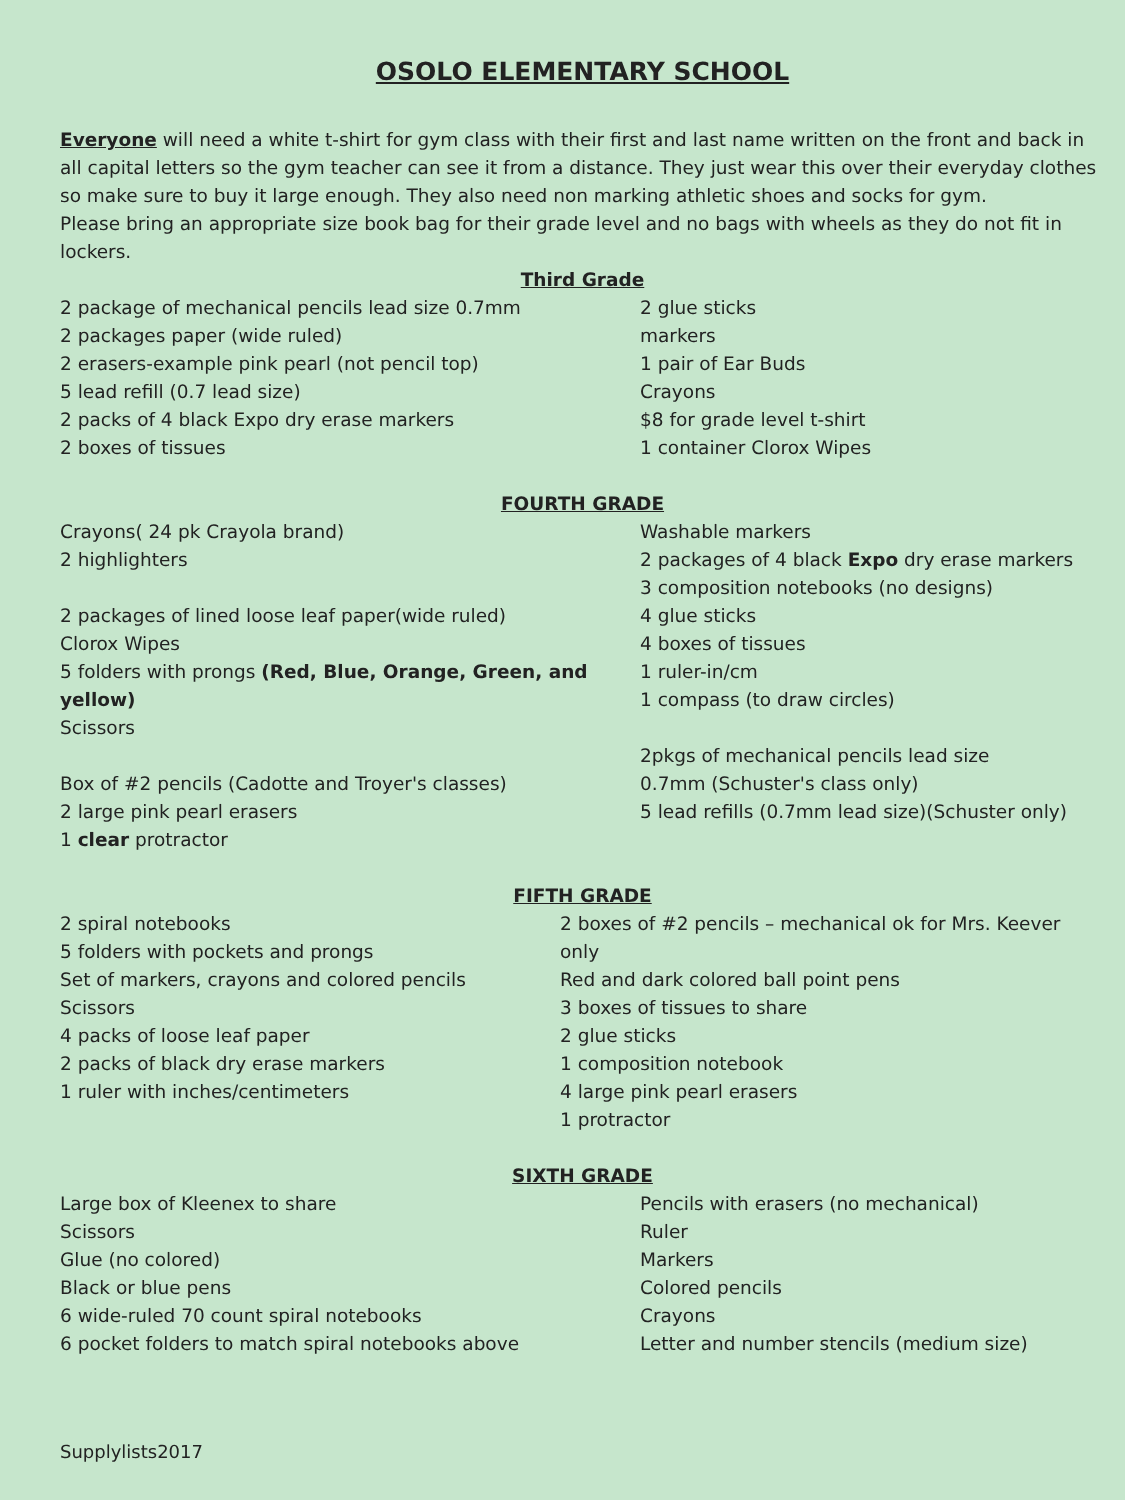OSOLO ELEMENTARY SCHOOL
Everyone will need a white t-shirt for gym class with their first and last name written on the front and back in all capital letters so the gym teacher can see it from a distance. They just wear this over their everyday clothes so make sure to buy it large enough. They also need non marking athletic shoes and socks for gym.
Please bring an appropriate size book bag for their grade level and no bags with wheels as they do not fit in lockers.
Third Grade
2 package of mechanical pencils lead size 0.7mm
2 packages paper (wide ruled)
2 erasers-example pink pearl (not pencil top)
5 lead refill (0.7 lead size)
2 packs of 4 black Expo dry erase markers
2 boxes of tissues
2 glue sticks
markers
1 pair of Ear Buds
Crayons
$8 for grade level t-shirt
1 container Clorox Wipes
FOURTH GRADE
Crayons( 24 pk Crayola brand)
2 highlighters
2 packages of lined loose leaf paper(wide ruled)
Clorox Wipes
5 folders with prongs (Red, Blue, Orange, Green, and yellow)
Scissors
Box of #2 pencils (Cadotte and Troyer's classes)
2 large pink pearl erasers
1 clear protractor
Washable markers
2 packages of 4 black Expo dry erase markers
3 composition notebooks (no designs)
4 glue sticks
4 boxes of tissues
1 ruler-in/cm
1 compass (to draw circles)
2pkgs of mechanical pencils lead size
0.7mm (Schuster's class only)
5 lead refills (0.7mm lead size)(Schuster only)
FIFTH GRADE
2 spiral notebooks
5 folders with pockets and prongs
Set of markers, crayons and colored pencils
Scissors
4 packs of loose leaf paper
2 packs of black dry erase markers
1 ruler with inches/centimeters
2 boxes of #2 pencils – mechanical ok for Mrs. Keever only
Red and dark colored ball point pens
3 boxes of tissues to share
2 glue sticks
1 composition notebook
4 large pink pearl erasers
1 protractor
SIXTH GRADE
Large box of Kleenex to share
Scissors
Glue (no colored)
Black or blue pens
6 wide-ruled 70 count spiral notebooks
6 pocket folders to match spiral notebooks above
Pencils with erasers (no mechanical)
Ruler
Markers
Colored pencils
Crayons
Letter and number stencils (medium size)
Supplylists2017